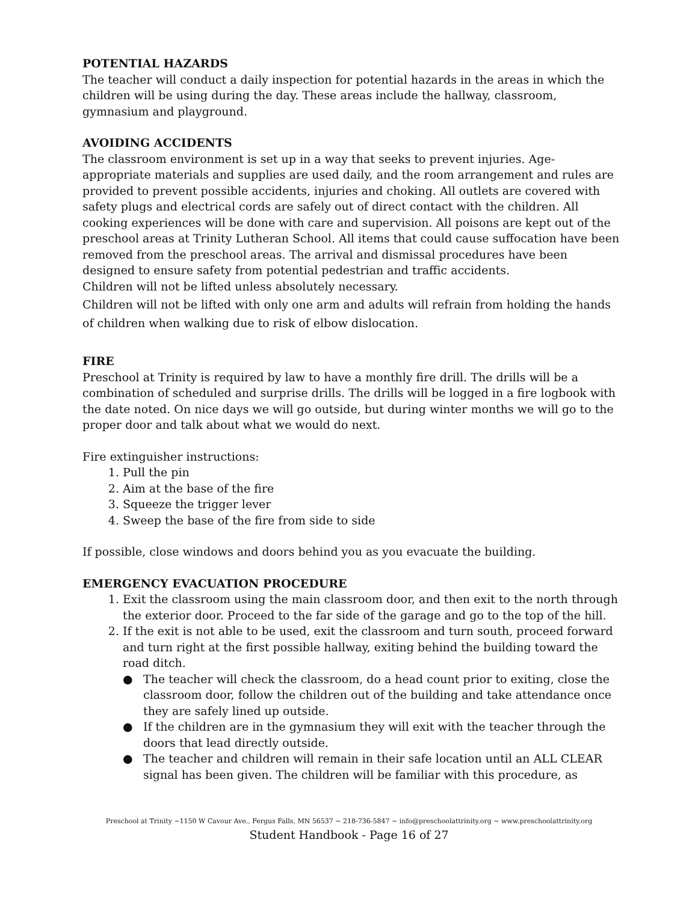POTENTIAL HAZARDS
The teacher will conduct a daily inspection for potential hazards in the areas in which the children will be using during the day. These areas include the hallway, classroom, gymnasium and playground.
AVOIDING ACCIDENTS
The classroom environment is set up in a way that seeks to prevent injuries. Age-appropriate materials and supplies are used daily, and the room arrangement and rules are provided to prevent possible accidents, injuries and choking. All outlets are covered with safety plugs and electrical cords are safely out of direct contact with the children. All cooking experiences will be done with care and supervision. All poisons are kept out of the preschool areas at Trinity Lutheran School. All items that could cause suffocation have been removed from the preschool areas. The arrival and dismissal procedures have been designed to ensure safety from potential pedestrian and traffic accidents.
Children will not be lifted unless absolutely necessary.
Children will not be lifted with only one arm and adults will refrain from holding the hands of children when walking due to risk of elbow dislocation.
FIRE
Preschool at Trinity is required by law to have a monthly fire drill. The drills will be a combination of scheduled and surprise drills. The drills will be logged in a fire logbook with the date noted. On nice days we will go outside, but during winter months we will go to the proper door and talk about what we would do next.
Fire extinguisher instructions:
1. Pull the pin
2. Aim at the base of the fire
3. Squeeze the trigger lever
4. Sweep the base of the fire from side to side
If possible, close windows and doors behind you as you evacuate the building.
EMERGENCY EVACUATION PROCEDURE
1. Exit the classroom using the main classroom door, and then exit to the north through the exterior door. Proceed to the far side of the garage and go to the top of the hill.
2. If the exit is not able to be used, exit the classroom and turn south, proceed forward and turn right at the first possible hallway, exiting behind the building toward the road ditch.
● The teacher will check the classroom, do a head count prior to exiting, close the classroom door, follow the children out of the building and take attendance once they are safely lined up outside.
● If the children are in the gymnasium they will exit with the teacher through the doors that lead directly outside.
● The teacher and children will remain in their safe location until an ALL CLEAR signal has been given. The children will be familiar with this procedure, as
Preschool at Trinity ~1150 W Cavour Ave., Fergus Falls, MN 56537 ~ 218-736-5847 ~ info@preschoolattrinity.org ~ www.preschoolattrinity.org
Student Handbook - Page 16 of 27